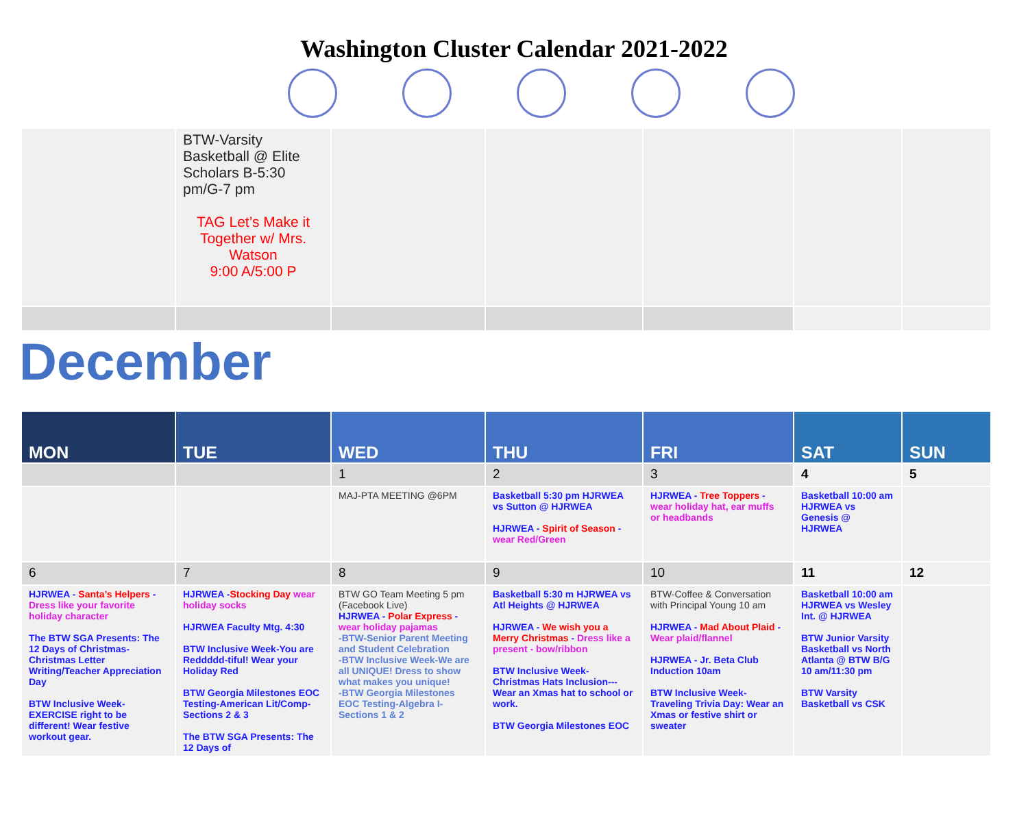Washington Cluster Calendar 2021-2022
| | BTW-Varsity Basketball @ Elite Scholars B-5:30 pm/G-7 pm TAG Let’s Make it Together w/ Mrs. Watson 9:00 A/5:00 P | | | | | |
December
| MON | TUE | WED | THU | FRI | SAT | SUN |
| | | 1 | 2 | 3 | 4 | 5 |
| | | MAJ-PTA MEETING @6PM | Basketball 5:30 pm HJRWEA vs Sutton @ HJRWEA HJRWEA - Spirit of Season - wear Red/Green | HJRWEA - Tree Toppers - wear holiday hat, ear muffs or headbands | Basketball 10:00 am HJRWEA vs Genesis @ HJRWEA | |
| 6 | 7 | 8 | 9 | 10 | 11 | 12 |
| HJRWEA - Santa’s Helpers - Dress like your favorite holiday character The BTW SGA Presents: The 12 Days of Christmas-Christmas Letter Writing/Teacher Appreciation Day BTW Inclusive Week-EXERCISE right to be different! Wear festive workout gear. | HJRWEA - Stocking Day wear holiday socks HJRWEA Faculty Mtg. 4:30 BTW Inclusive Week-You are Reddddd-tiful! Wear your Holiday Red BTW Georgia Milestones EOC Testing-American Lit/Comp-Sections 2 & 3 The BTW SGA Presents: The 12 Days of | BTW GO Team Meeting 5 pm (Facebook Live) HJRWEA - Polar Express - wear holiday pajamas -BTW-Senior Parent Meeting and Student Celebration -BTW Inclusive Week-We are all UNIQUE! Dress to show what makes you unique! -BTW Georgia Milestones EOC Testing-Algebra I-Sections 1 & 2 | Basketball 5:30 m HJRWEA vs Atl Heights @ HJRWEA HJRWEA - We wish you a Merry Christmas - Dress like a present - bow/ribbon BTW Inclusive Week-Christmas Hats Inclusion---Wear an Xmas hat to school or work. BTW Georgia Milestones EOC | BTW-Coffee & Conversation with Principal Young 10 am HJRWEA - Mad About Plaid - Wear plaid/flannel HJRWEA - Jr. Beta Club Induction 10am BTW Inclusive Week-Traveling Trivia Day: Wear an Xmas or festive shirt or sweater | Basketball 10:00 am HJRWEA vs Wesley Int. @ HJRWEA BTW Junior Varsity Basketball vs North Atlanta @ BTW B/G 10 am/11:30 pm BTW Varsity Basketball vs CSK | |